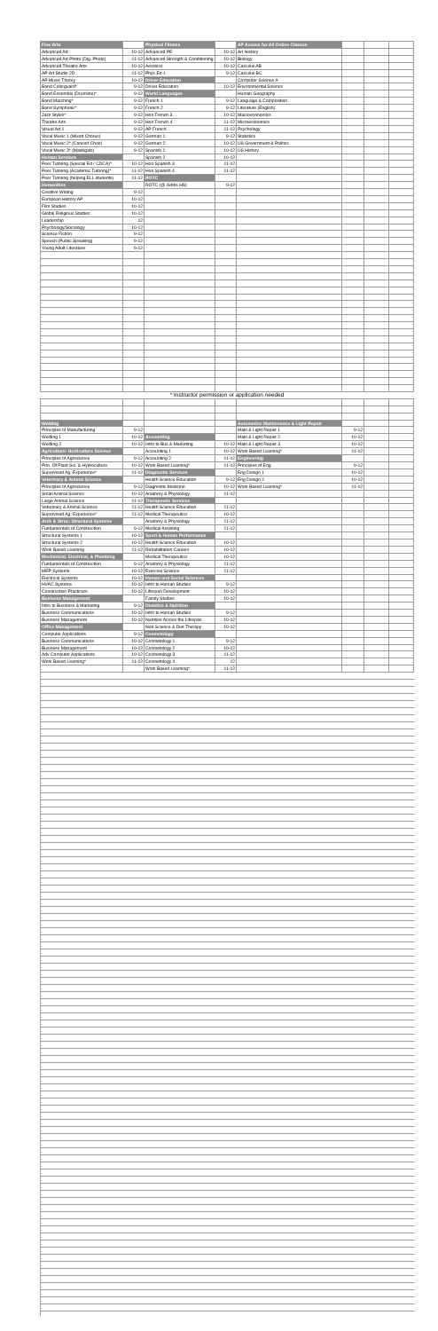| Fine Arts | | Physical Fitness | | AP Access for All Online Classes | | | |
| Advanced Art | 10-12 | Advanced PE | 10-12 | Art History | | | |
| Advanced Art Photo (Dig. Photo) | 11-12 | Advanced Strength & Conditioning | 10-12 | Biology | | | |
| Advanced Theatre Arts | 10-12 | Aerobics | 10-12 | Calculus AB | | | |
| AP Art Studio 2D | 11-12 | Phys Ed 1 | 9-12 | Calculus BC | | | |
| AP Music Theory | 10-12 | Driver Education | | Computer Science A | | | |
| Band Colorguard* | 9-12 | Driver Education | 10-12 | Environmental Science | | | |
| Band Ensemble (Drumline)* | 9-12 | World Languages | | Human Geography | | | |
| Band Marching* | 9-12 | French 1 | 9-12 | Language & Composition | | | |
| Band Symphonic* | 9-12 | French 2 | 9-12 | Literature (English) | | | |
| Jazz Styles* | 9-12 | Hon French 3 | 10-12 | Macroeconomics | | | |
| Theatre Arts | 9-12 | Hon French 4 | 11-12 | Microeconomics | | | |
| Visual Art 1 | 9-12 | AP French | 11-12 | Psychology | | | |
| Vocal Music 1 (Mixed Chorus) | 9-12 | German 1 | 9-12 | Statistics | | | |
| Vocal Music 2* (Concert Choir) | 9-12 | German 2 | 10-12 | US Government & Politics | | | |
| Vocal Music 3* (Madrigals) | 9-12 | Spanish 1 | 10-12 | US History | | | |
| Human Services | | Spanish 2 | 10-12 | | | | |
| Peer Tutoring (Special Ed / CDCA)* | 10-12 | Hon Spanish 3 | 11-12 | | | | |
| Peer Tutoring (Academic Tutoring)* | 11-12 | Hon Spanish 4 | 11-12 | | | | |
| Peer Tutoring (helping ELL students) | 11-12 | ROTC | | | | | |
| Humanities | | ROTC (@ Gibbs HS) | 9-12 | | | | |
| Creative Writing | 9-12 | | | | | | |
| European History AP | 10-12 | | | | | | |
| Film Studies | 10-12 | | | | | | |
| Global Religious Studies | 10-12 | | | | | | |
| Leadership | 12 | | | | | | |
| Psychology/Sociology | 10-12 | | | | | | |
| Science Fiction | 9-12 | | | | | | |
| Speech (Public Speaking) | 9-12 | | | | | | |
| Young Adult Literature | 9-12 | | | | | | |
| * Instructor permission or application needed | | | | | | | |
| Welding | | | | Automotive Maintenance & Light Repair | | | |
| Principles of Manufacturing | 9-12 | | | Main & Light Repair 1 | 9-12 | | |
| Welding 1 | 10-12 | Accounting | | Main & Light Repair 2 | 10-12 | | |
| Welding 2 | 10-12 | Intro to Bus & Marketing | 10-12 | Main & Light Repair 3 | 10-12 | | |
| Agriculture: Horticulture Science | | Accounting 1 | 10-12 | Work Based Learning* | 11-12 | | |
| Principles of Agriscience | 9-12 | Accounting 2 | 11-12 | Engineering | | | |
| Prin. Of Plant Sci. & Hydroculture | 10-12 | Work Based Learning* | 11-12 | Principles of Eng | 9-12 | | |
| Supervised Ag. Experience* | 11-12 | Diagnostic Services | | Eng Design 1 | 10-12 | | |
| Veterinary & Animal Science | | Health Science Education | 9-12 | Eng Design 2 | 10-12 | | |
| Principles of Agriscience | 9-12 | Diagnostic Medicine | 10-12 | Work Based Learning* | 11-12 | | |
| Small Animal Science | 10-12 | Anatomy & Physiology | 11-12 | | | | |
| Large Animal Science | 11-12 | Therapeutic Services | | | | | |
| Veterinary & Animal Science | 11-12 | Health Science Education | 11-12 | | | | |
| Supervised Ag. Experience* | 11-12 | Medical Therapeutics | 10-12 | | | | |
| Arch & Struc: Structural Systems | | Anatomy & Physiology | 11-12 | | | | |
| Fundamentals of Construction | 9-12 | Medical Assisting | 11-12 | | | | |
| Structural Systems 1 | 10-12 | Sport & Human Performance | | | | | |
| Structural Systems 2 | 10-12 | Health Science Education | 10-12 | | | | |
| Work Based Learning | 11-12 | Rehabilitation Careers | 10-12 | | | | |
| Mechanical, Electrical, & Plumbing | | Medical Therapeutics | 10-12 | | | | |
| Fundamentals of Construction | 9-12 | Anatomy & Physiology | 11-12 | | | | |
| MEP Systems | 10-12 | Exercise Science | 11-12 | | | | |
| Electrical Systems | 10-12 | Human and Social Sciences | | | | | |
| HVAC Systems | 10-12 | Intro to Human Studies | 9-12 | | | | |
| Construction Practicum | 10-12 | Lifespan Development | 10-12 | | | | |
| Business Management | | Family Studies | 10-12 | | | | |
| Intro to Business & Marketing | 9-12 | Dietetics & Nutrition | | | | | |
| Business Communications | 10-12 | Intro to Human Studies | 9-12 | | | | |
| Business Management | 10-12 | Nutrition Across the Lifespan | 10-12 | | | | |
| Office Management | | Nutr Science & Diet Therapy | 10-12 | | | | |
| Computer Applications | 9-12 | Cosmetology | | | | | |
| Business Communications | 10-12 | Cosmetology 1 | 9-12 | | | | |
| Business Management | 10-12 | Cosmetology 2 | 10-12 | | | | |
| Adv Computer Applications | 10-12 | Cosmetology 3 | 11-12 | | | | |
| Work Based Learning* | 11-12 | Cosmetology 4 | 12 | | | | |
| | | Work Based Learning* | 11-12 | | | | |